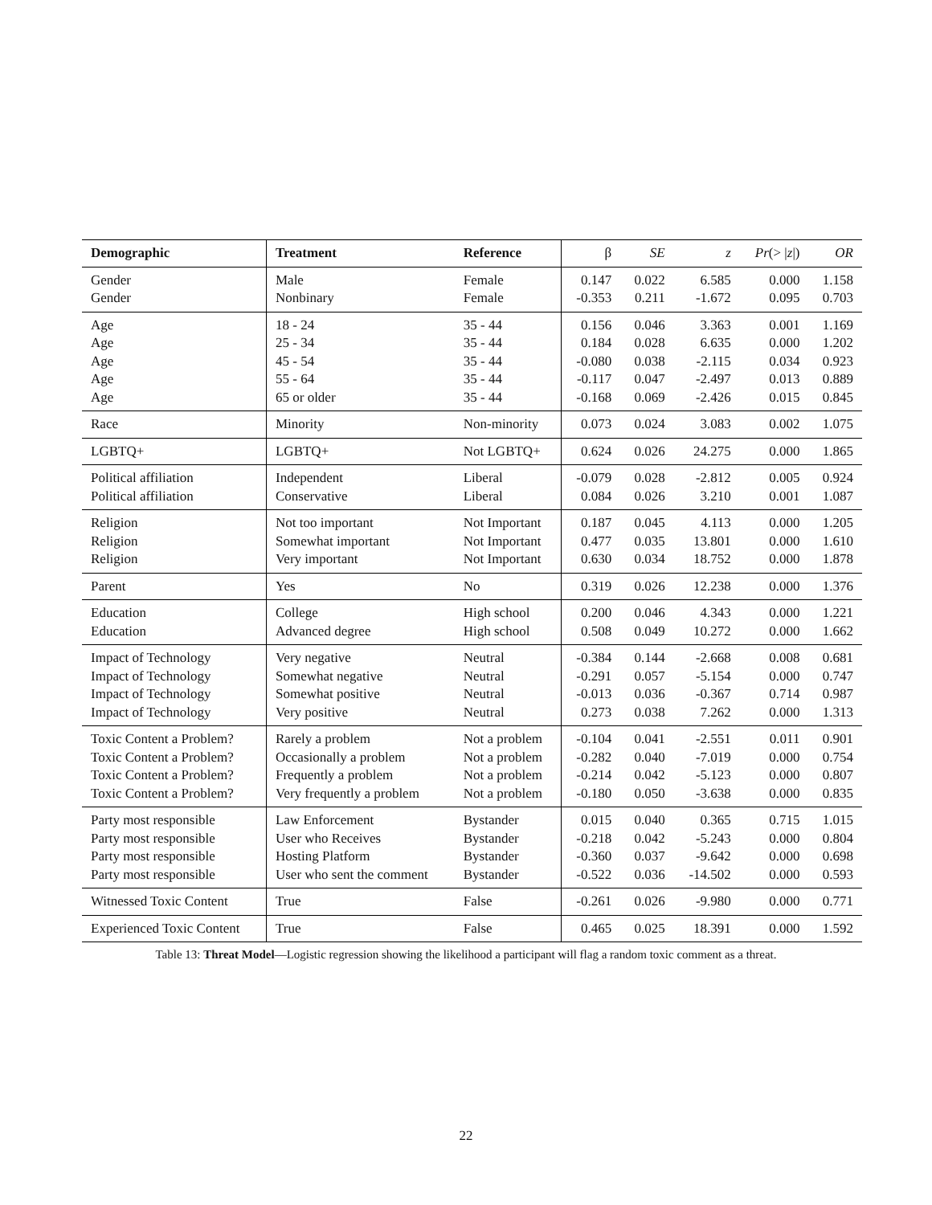| Demographic | Treatment | Reference | β | SE | z | Pr (> / z /) | OR |
| --- | --- | --- | --- | --- | --- | --- | --- |
| Gender | Male | Female | 0.147 | 0.022 | 6.585 | 0.000 | 1.158 |
| Gender | Nonbinary | Female | -0.353 | 0.211 | -1.672 | 0.095 | 0.703 |
| Age | 18 - 24 | 35 - 44 | 0.156 | 0.046 | 3.363 | 0.001 | 1.169 |
| Age | 25 - 34 | 35 - 44 | 0.184 | 0.028 | 6.635 | 0.000 | 1.202 |
| Age | 45 - 54 | 35 - 44 | -0.080 | 0.038 | -2.115 | 0.034 | 0.923 |
| Age | 55 - 64 | 35 - 44 | -0.117 | 0.047 | -2.497 | 0.013 | 0.889 |
| Age | 65 or older | 35 - 44 | -0.168 | 0.069 | -2.426 | 0.015 | 0.845 |
| Race | Minority | Non-minority | 0.073 | 0.024 | 3.083 | 0.002 | 1.075 |
| LGBTQ+ | LGBTQ+ | Not LGBTQ+ | 0.624 | 0.026 | 24.275 | 0.000 | 1.865 |
| Political affiliation | Independent | Liberal | -0.079 | 0.028 | -2.812 | 0.005 | 0.924 |
| Political affiliation | Conservative | Liberal | 0.084 | 0.026 | 3.210 | 0.001 | 1.087 |
| Religion | Not too important | Not Important | 0.187 | 0.045 | 4.113 | 0.000 | 1.205 |
| Religion | Somewhat important | Not Important | 0.477 | 0.035 | 13.801 | 0.000 | 1.610 |
| Religion | Very important | Not Important | 0.630 | 0.034 | 18.752 | 0.000 | 1.878 |
| Parent | Yes | No | 0.319 | 0.026 | 12.238 | 0.000 | 1.376 |
| Education | College | High school | 0.200 | 0.046 | 4.343 | 0.000 | 1.221 |
| Education | Advanced degree | High school | 0.508 | 0.049 | 10.272 | 0.000 | 1.662 |
| Impact of Technology | Very negative | Neutral | -0.384 | 0.144 | -2.668 | 0.008 | 0.681 |
| Impact of Technology | Somewhat negative | Neutral | -0.291 | 0.057 | -5.154 | 0.000 | 0.747 |
| Impact of Technology | Somewhat positive | Neutral | -0.013 | 0.036 | -0.367 | 0.714 | 0.987 |
| Impact of Technology | Very positive | Neutral | 0.273 | 0.038 | 7.262 | 0.000 | 1.313 |
| Toxic Content a Problem? | Rarely a problem | Not a problem | -0.104 | 0.041 | -2.551 | 0.011 | 0.901 |
| Toxic Content a Problem? | Occasionally a problem | Not a problem | -0.282 | 0.040 | -7.019 | 0.000 | 0.754 |
| Toxic Content a Problem? | Frequently a problem | Not a problem | -0.214 | 0.042 | -5.123 | 0.000 | 0.807 |
| Toxic Content a Problem? | Very frequently a problem | Not a problem | -0.180 | 0.050 | -3.638 | 0.000 | 0.835 |
| Party most responsible | Law Enforcement | Bystander | 0.015 | 0.040 | 0.365 | 0.715 | 1.015 |
| Party most responsible | User who Receives | Bystander | -0.218 | 0.042 | -5.243 | 0.000 | 0.804 |
| Party most responsible | Hosting Platform | Bystander | -0.360 | 0.037 | -9.642 | 0.000 | 0.698 |
| Party most responsible | User who sent the comment | Bystander | -0.522 | 0.036 | -14.502 | 0.000 | 0.593 |
| Witnessed Toxic Content | True | False | -0.261 | 0.026 | -9.980 | 0.000 | 0.771 |
| Experienced Toxic Content | True | False | 0.465 | 0.025 | 18.391 | 0.000 | 1.592 |
Table 13: Threat Model—Logistic regression showing the likelihood a participant will flag a random toxic comment as a threat.
22